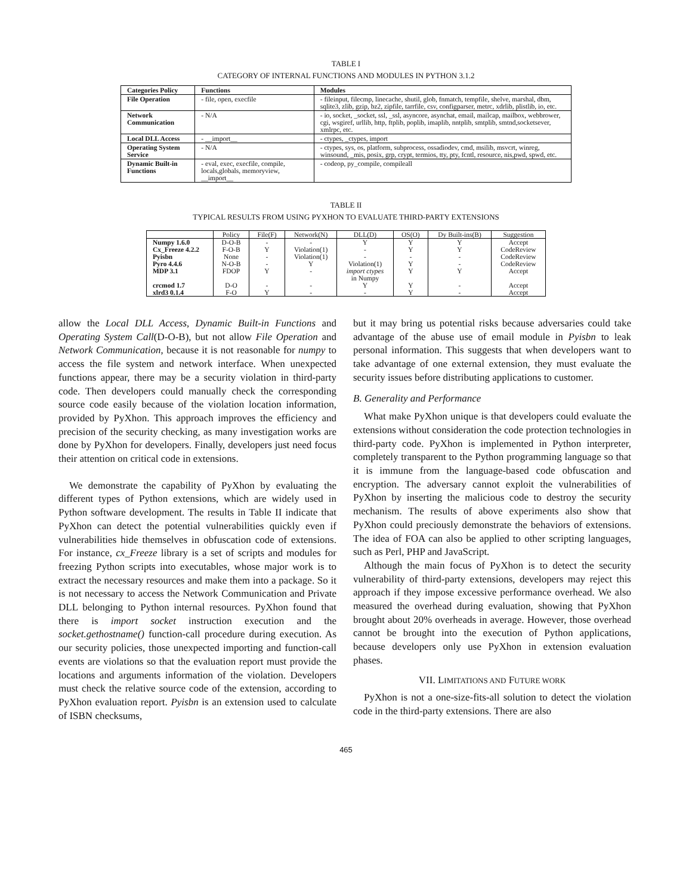TABLE I
CATEGORY OF INTERNAL FUNCTIONS AND MODULES IN PYTHON 3.1.2
| Categories Policy | Functions | Modules |
| --- | --- | --- |
| File Operation | - file, open, execfile | - fileinput, filecmp, linecache, shutil, glob, fnmatch, tempfile, shelve, marshal, dbm, sqlite3, zlib, gzip, bz2, zipfile, tarrfile, csv, configparser, metrc, xdrlib, plistlib, io, etc. |
| Network Communication | - N/A | - io, socket, _socket, ssl, _ssl, asyncore, asynchat, email, mailcap, mailbox, webbrower, cgi, wsgiref, urllib, http, ftplib, poplib, imaplib, nntplib, smtplib, smtnd,socketsever, xmlrpc, etc. |
| Local DLL Access | - __import__ | - ctypes, _ctypes, import |
| Operating System Service | - N/A | - ctypes, sys, os, platform, subprocess, ossadiodev, cmd, msilib, msvcrt, winreg, winsound, _mis, posix, grp, crypt, termios, tty, pty, fcntl, resource, nis,pwd, spwd, etc. |
| Dynamic Built-in Functions | - eval, exec, execfile, compile, locals,globals, memoryview, __import__ | - codeop, py_compile, compileall |
TABLE II
TYPICAL RESULTS FROM USING PYXHON TO EVALUATE THIRD-PARTY EXTENSIONS
| | Policy | File(F) | Network(N) | DLL(D) | OS(O) | Dy Built-ins(B) | Suggestion |
| --- | --- | --- | --- | --- | --- | --- | --- |
| Numpy 1.6.0 | D-O-B | - | - | Y | Y | Y | Accept |
| Cx_Freeze 4.2.2 | F-O-B | Y | Violation(1) | - | Y | Y | CodeReview |
| Pyisbn | None | - | Violation(1) | - | - | - | CodeReview |
| Pyro 4.4.6 | N-O-B | - | Y | Violation(1) | Y | - | CodeReview |
| MDP 3.1 | FDOP | Y | - | import ctypes in Numpy | Y | Y | Accept |
| crcmod 1.7 | D-O | - | - | Y | Y | - | Accept |
| xlrd3 0.1.4 | F-O | Y | - | - | Y | - | Accept |
allow the Local DLL Access, Dynamic Built-in Functions and Operating System Call(D-O-B), but not allow File Operation and Network Communication, because it is not reasonable for numpy to access the file system and network interface. When unexpected functions appear, there may be a security violation in third-party code. Then developers could manually check the corresponding source code easily because of the violation location information, provided by PyXhon. This approach improves the efficiency and precision of the security checking, as many investigation works are done by PyXhon for developers. Finally, developers just need focus their attention on critical code in extensions.
We demonstrate the capability of PyXhon by evaluating the different types of Python extensions, which are widely used in Python software development. The results in Table II indicate that PyXhon can detect the potential vulnerabilities quickly even if vulnerabilities hide themselves in obfuscation code of extensions. For instance, cx_Freeze library is a set of scripts and modules for freezing Python scripts into executables, whose major work is to extract the necessary resources and make them into a package. So it is not necessary to access the Network Communication and Private DLL belonging to Python internal resources. PyXhon found that there is import socket instruction execution and the socket.gethostname() function-call procedure during execution. As our security policies, those unexpected importing and function-call events are violations so that the evaluation report must provide the locations and arguments information of the violation. Developers must check the relative source code of the extension, according to PyXhon evaluation report. Pyisbn is an extension used to calculate of ISBN checksums,
but it may bring us potential risks because adversaries could take advantage of the abuse use of email module in Pyisbn to leak personal information. This suggests that when developers want to take advantage of one external extension, they must evaluate the security issues before distributing applications to customer.
B. Generality and Performance
What make PyXhon unique is that developers could evaluate the extensions without consideration the code protection technologies in third-party code. PyXhon is implemented in Python interpreter, completely transparent to the Python programming language so that it is immune from the language-based code obfuscation and encryption. The adversary cannot exploit the vulnerabilities of PyXhon by inserting the malicious code to destroy the security mechanism. The results of above experiments also show that PyXhon could preciously demonstrate the behaviors of extensions. The idea of FOA can also be applied to other scripting languages, such as Perl, PHP and JavaScript.
Although the main focus of PyXhon is to detect the security vulnerability of third-party extensions, developers may reject this approach if they impose excessive performance overhead. We also measured the overhead during evaluation, showing that PyXhon brought about 20% overheads in average. However, those overhead cannot be brought into the execution of Python applications, because developers only use PyXhon in extension evaluation phases.
VII. LIMITATIONS AND FUTURE WORK
PyXhon is not a one-size-fits-all solution to detect the violation code in the third-party extensions. There are also
465